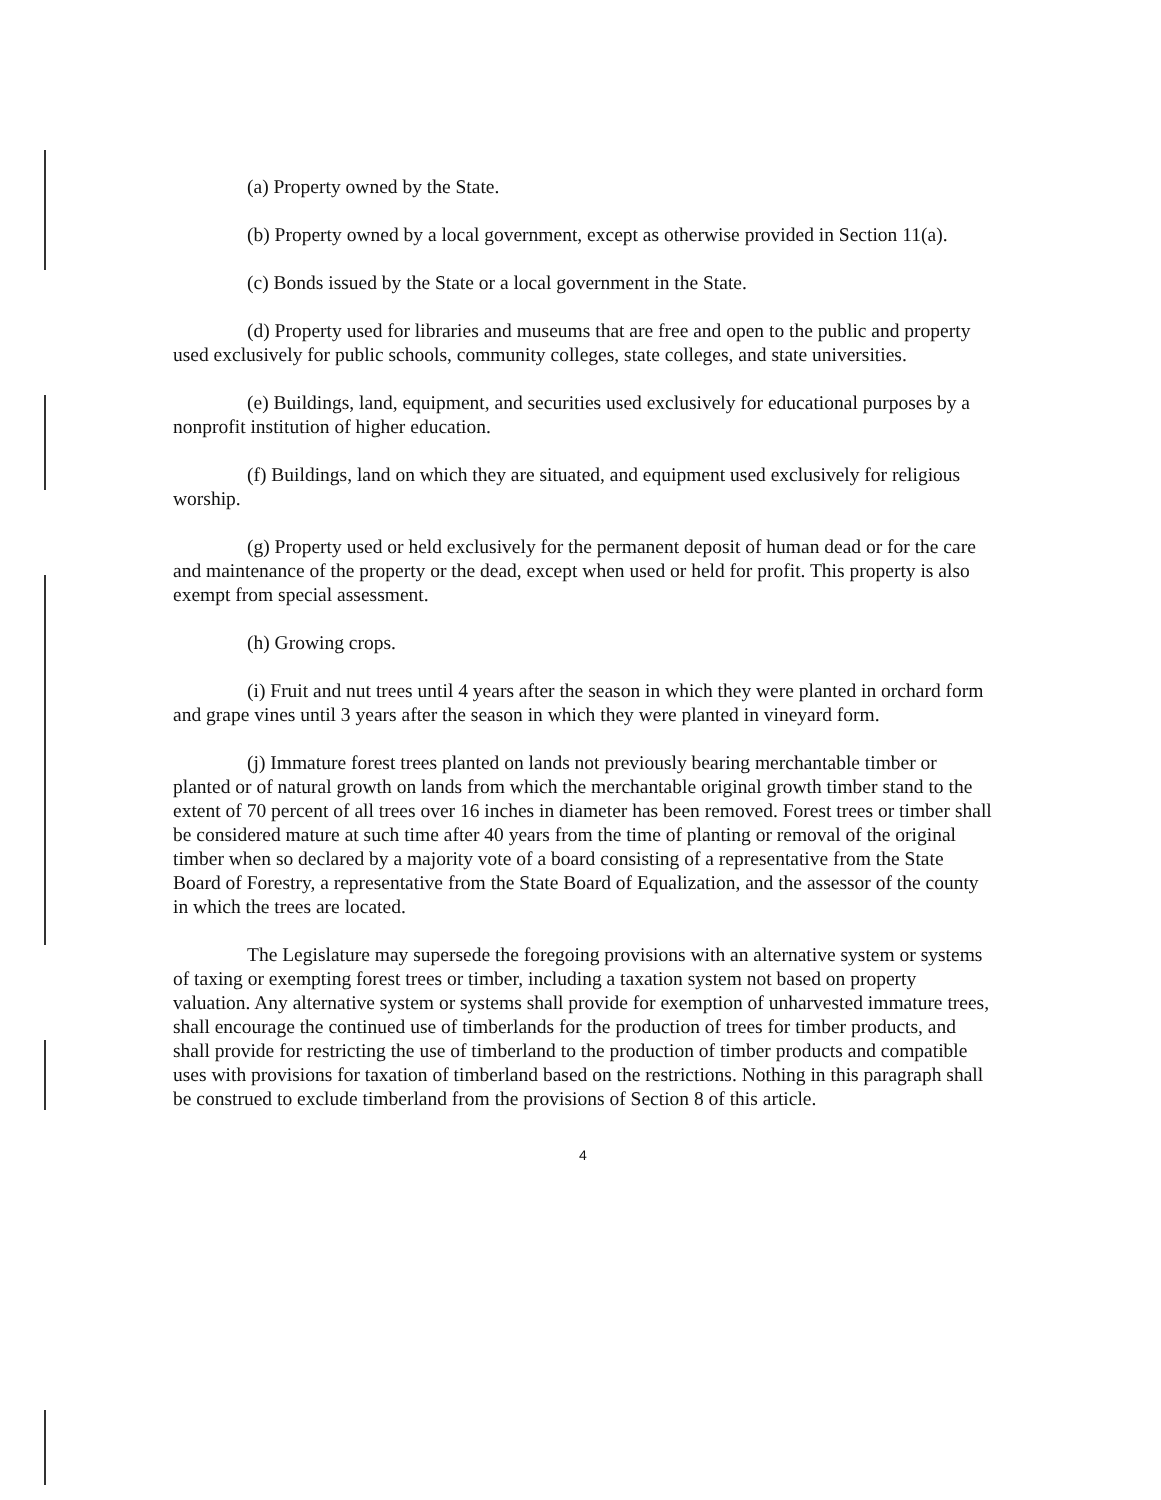(a) Property owned by the State.
(b) Property owned by a local government, except as otherwise provided in Section 11(a).
(c) Bonds issued by the State or a local government in the State.
(d) Property used for libraries and museums that are free and open to the public and property used exclusively for public schools, community colleges, state colleges, and state universities.
(e) Buildings, land, equipment, and securities used exclusively for educational purposes by a nonprofit institution of higher education.
(f) Buildings, land on which they are situated, and equipment used exclusively for religious worship.
(g) Property used or held exclusively for the permanent deposit of human dead or for the care and maintenance of the property or the dead, except when used or held for profit. This property is also exempt from special assessment.
(h) Growing crops.
(i) Fruit and nut trees until 4 years after the season in which they were planted in orchard form and grape vines until 3 years after the season in which they were planted in vineyard form.
(j) Immature forest trees planted on lands not previously bearing merchantable timber or planted or of natural growth on lands from which the merchantable original growth timber stand to the extent of 70 percent of all trees over 16 inches in diameter has been removed. Forest trees or timber shall be considered mature at such time after 40 years from the time of planting or removal of the original timber when so declared by a majority vote of a board consisting of a representative from the State Board of Forestry, a representative from the State Board of Equalization, and the assessor of the county in which the trees are located.
The Legislature may supersede the foregoing provisions with an alternative system or systems of taxing or exempting forest trees or timber, including a taxation system not based on property valuation. Any alternative system or systems shall provide for exemption of unharvested immature trees, shall encourage the continued use of timberlands for the production of trees for timber products, and shall provide for restricting the use of timberland to the production of timber products and compatible uses with provisions for taxation of timberland based on the restrictions. Nothing in this paragraph shall be construed to exclude timberland from the provisions of Section 8 of this article.
4